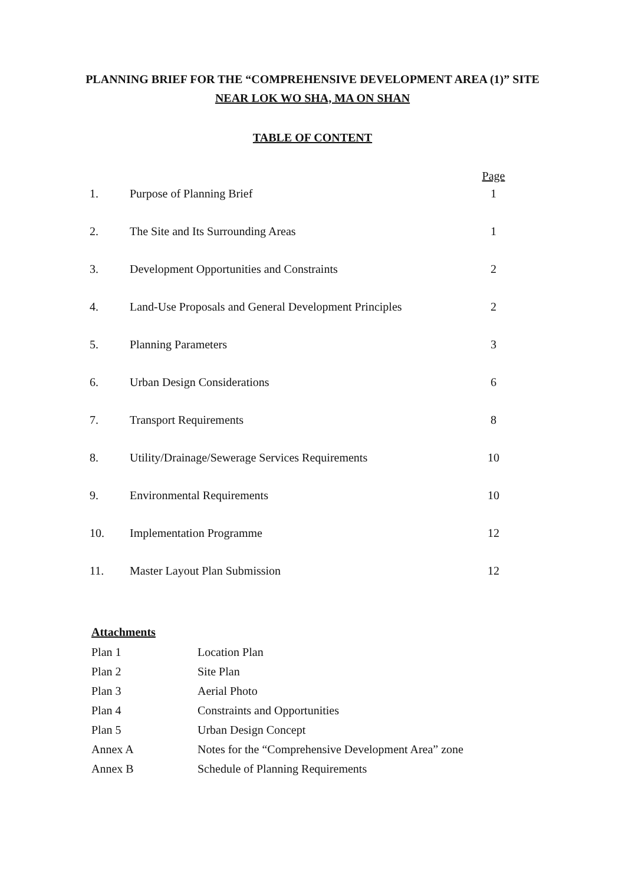PLANNING BRIEF FOR THE “COMPREHENSIVE DEVELOPMENT AREA (1)” SITE
NEAR LOK WO SHA, MA ON SHAN
TABLE OF CONTENT
| | | Page |
| --- | --- | --- |
| 1. | Purpose of Planning Brief | 1 |
| 2. | The Site and Its Surrounding Areas | 1 |
| 3. | Development Opportunities and Constraints | 2 |
| 4. | Land-Use Proposals and General Development Principles | 2 |
| 5. | Planning Parameters | 3 |
| 6. | Urban Design Considerations | 6 |
| 7. | Transport Requirements | 8 |
| 8. | Utility/Drainage/Sewerage Services Requirements | 10 |
| 9. | Environmental Requirements | 10 |
| 10. | Implementation Programme | 12 |
| 11. | Master Layout Plan Submission | 12 |
Attachments
| Plan 1 | Location Plan |
| Plan 2 | Site Plan |
| Plan 3 | Aerial Photo |
| Plan 4 | Constraints and Opportunities |
| Plan 5 | Urban Design Concept |
| Annex A | Notes for the “Comprehensive Development Area” zone |
| Annex B | Schedule of Planning Requirements |